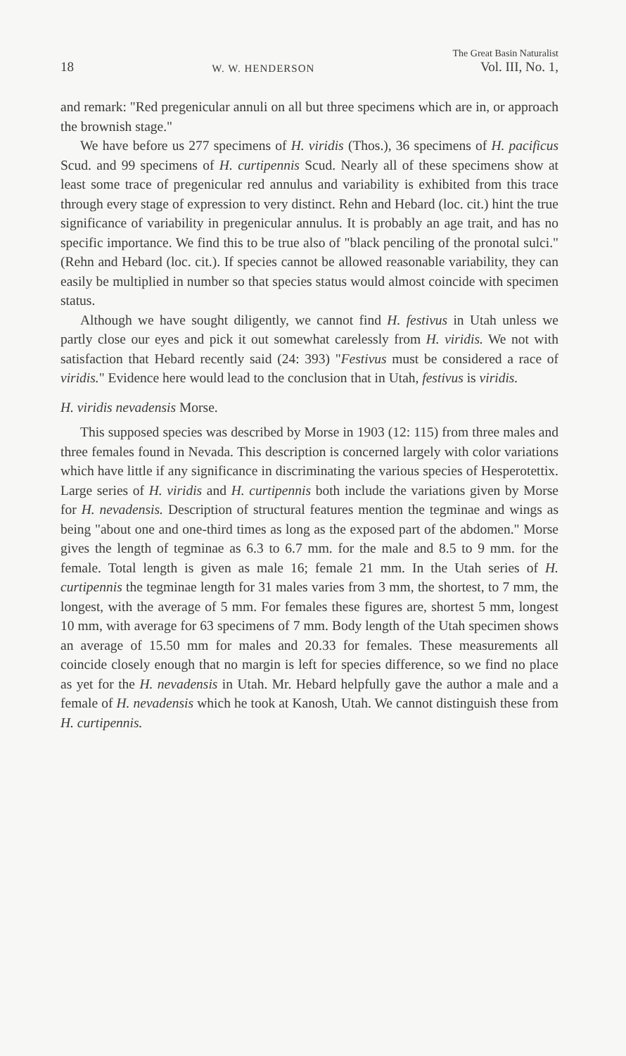18 W. W. HENDERSON The Great Basin Naturalist
Vol. III, No. 1,
and remark: "Red pregenicular annuli on all but three specimens which are in, or approach the brownish stage."
We have before us 277 specimens of H. viridis (Thos.), 36 specimens of H. pacificus Scud. and 99 specimens of H. curtipennis Scud. Nearly all of these specimens show at least some trace of pregenicular red annulus and variability is exhibited from this trace through every stage of expression to very distinct. Rehn and Hebard (loc. cit.) hint the true significance of variability in pregenicular annulus. It is probably an age trait, and has no specific importance. We find this to be true also of "black penciling of the pronotal sulci." (Rehn and Hebard (loc. cit.). If species cannot be allowed reasonable variability, they can easily be multiplied in number so that species status would almost coincide with specimen status.
Although we have sought diligently, we cannot find H. festivus in Utah unless we partly close our eyes and pick it out somewhat carelessly from H. viridis. We not with satisfaction that Hebard recently said (24: 393) "Festivus must be considered a race of viridis." Evidence here would lead to the conclusion that in Utah, festivus is viridis.
H. viridis nevadensis Morse.
This supposed species was described by Morse in 1903 (12: 115) from three males and three females found in Nevada. This description is concerned largely with color variations which have little if any significance in discriminating the various species of Hesperotettix. Large series of H. viridis and H. curtipennis both include the variations given by Morse for H. nevadensis. Description of structural features mention the tegminae and wings as being "about one and one-third times as long as the exposed part of the abdomen." Morse gives the length of tegminae as 6.3 to 6.7 mm. for the male and 8.5 to 9 mm. for the female. Total length is given as male 16; female 21 mm. In the Utah series of H. curtipennis the tegminae length for 31 males varies from 3 mm, the shortest, to 7 mm, the longest, with the average of 5 mm. For females these figures are, shortest 5 mm, longest 10 mm, with average for 63 specimens of 7 mm. Body length of the Utah specimen shows an average of 15.50 mm for males and 20.33 for females. These measurements all coincide closely enough that no margin is left for species difference, so we find no place as yet for the H. nevadensis in Utah. Mr. Hebard helpfully gave the author a male and a female of H. nevadensis which he took at Kanosh, Utah. We cannot distinguish these from H. curtipennis.